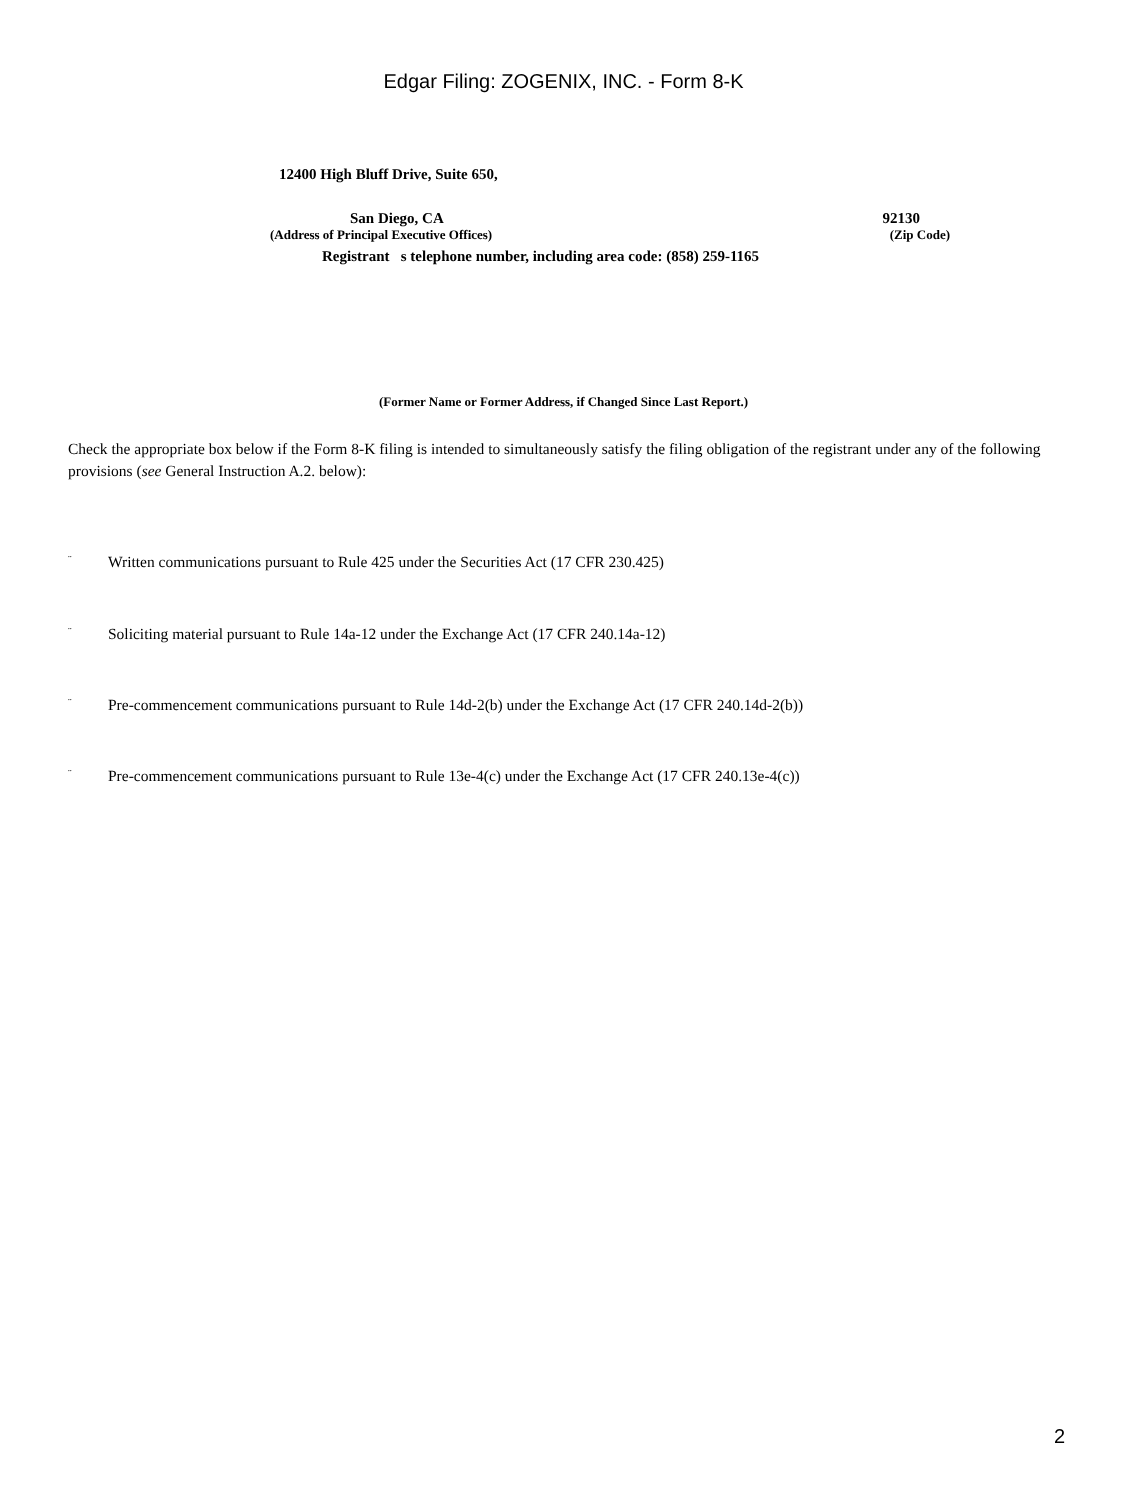Edgar Filing: ZOGENIX, INC. - Form 8-K
12400 High Bluff Drive, Suite 650,
San Diego, CA 92130
(Address of Principal Executive Offices) (Zip Code)
Registrant s telephone number, including area code: (858) 259-1165
(Former Name or Former Address, if Changed Since Last Report.)
Check the appropriate box below if the Form 8-K filing is intended to simultaneously satisfy the filing obligation of the registrant under any of the following provisions (see General Instruction A.2. below):
¨ Written communications pursuant to Rule 425 under the Securities Act (17 CFR 230.425)
¨ Soliciting material pursuant to Rule 14a-12 under the Exchange Act (17 CFR 240.14a-12)
¨ Pre-commencement communications pursuant to Rule 14d-2(b) under the Exchange Act (17 CFR 240.14d-2(b))
¨ Pre-commencement communications pursuant to Rule 13e-4(c) under the Exchange Act (17 CFR 240.13e-4(c))
2